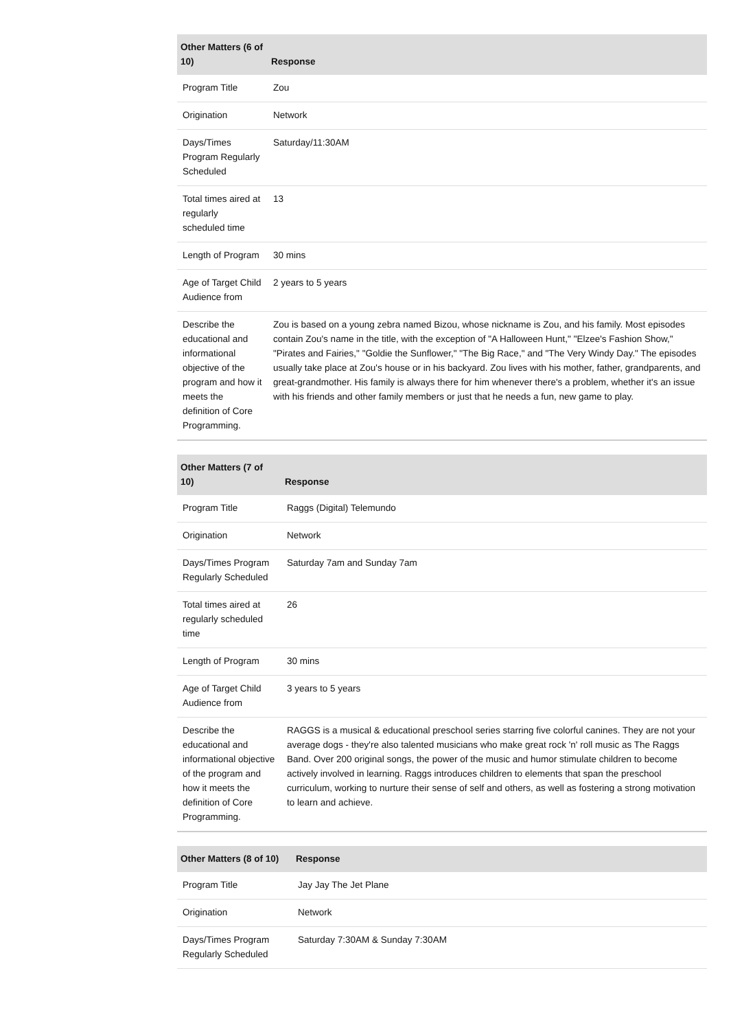| Other Matters (6 of 10) | Response |
| --- | --- |
| Program Title | Zou |
| Origination | Network |
| Days/Times Program Regularly Scheduled | Saturday/11:30AM |
| Total times aired at regularly scheduled time | 13 |
| Length of Program | 30 mins |
| Age of Target Child Audience from | 2 years to 5 years |
| Describe the educational and informational objective of the program and how it meets the definition of Core Programming. | Zou is based on a young zebra named Bizou, whose nickname is Zou, and his family. Most episodes contain Zou's name in the title, with the exception of "A Halloween Hunt," "Elzee's Fashion Show," "Pirates and Fairies," "Goldie the Sunflower," "The Big Race," and "The Very Windy Day." The episodes usually take place at Zou's house or in his backyard. Zou lives with his mother, father, grandparents, and great-grandmother. His family is always there for him whenever there's a problem, whether it's an issue with his friends and other family members or just that he needs a fun, new game to play. |
| Other Matters (7 of 10) | Response |
| --- | --- |
| Program Title | Raggs (Digital) Telemundo |
| Origination | Network |
| Days/Times Program Regularly Scheduled | Saturday 7am and Sunday 7am |
| Total times aired at regularly scheduled time | 26 |
| Length of Program | 30 mins |
| Age of Target Child Audience from | 3 years to 5 years |
| Describe the educational and informational objective of the program and how it meets the definition of Core Programming. | RAGGS is a musical & educational preschool series starring five colorful canines. They are not your average dogs - they're also talented musicians who make great rock 'n' roll music as The Raggs Band. Over 200 original songs, the power of the music and humor stimulate children to become actively involved in learning. Raggs introduces children to elements that span the preschool curriculum, working to nurture their sense of self and others, as well as fostering a strong motivation to learn and achieve. |
| Other Matters (8 of 10) | Response |
| --- | --- |
| Program Title | Jay Jay The Jet Plane |
| Origination | Network |
| Days/Times Program Regularly Scheduled | Saturday 7:30AM & Sunday 7:30AM |